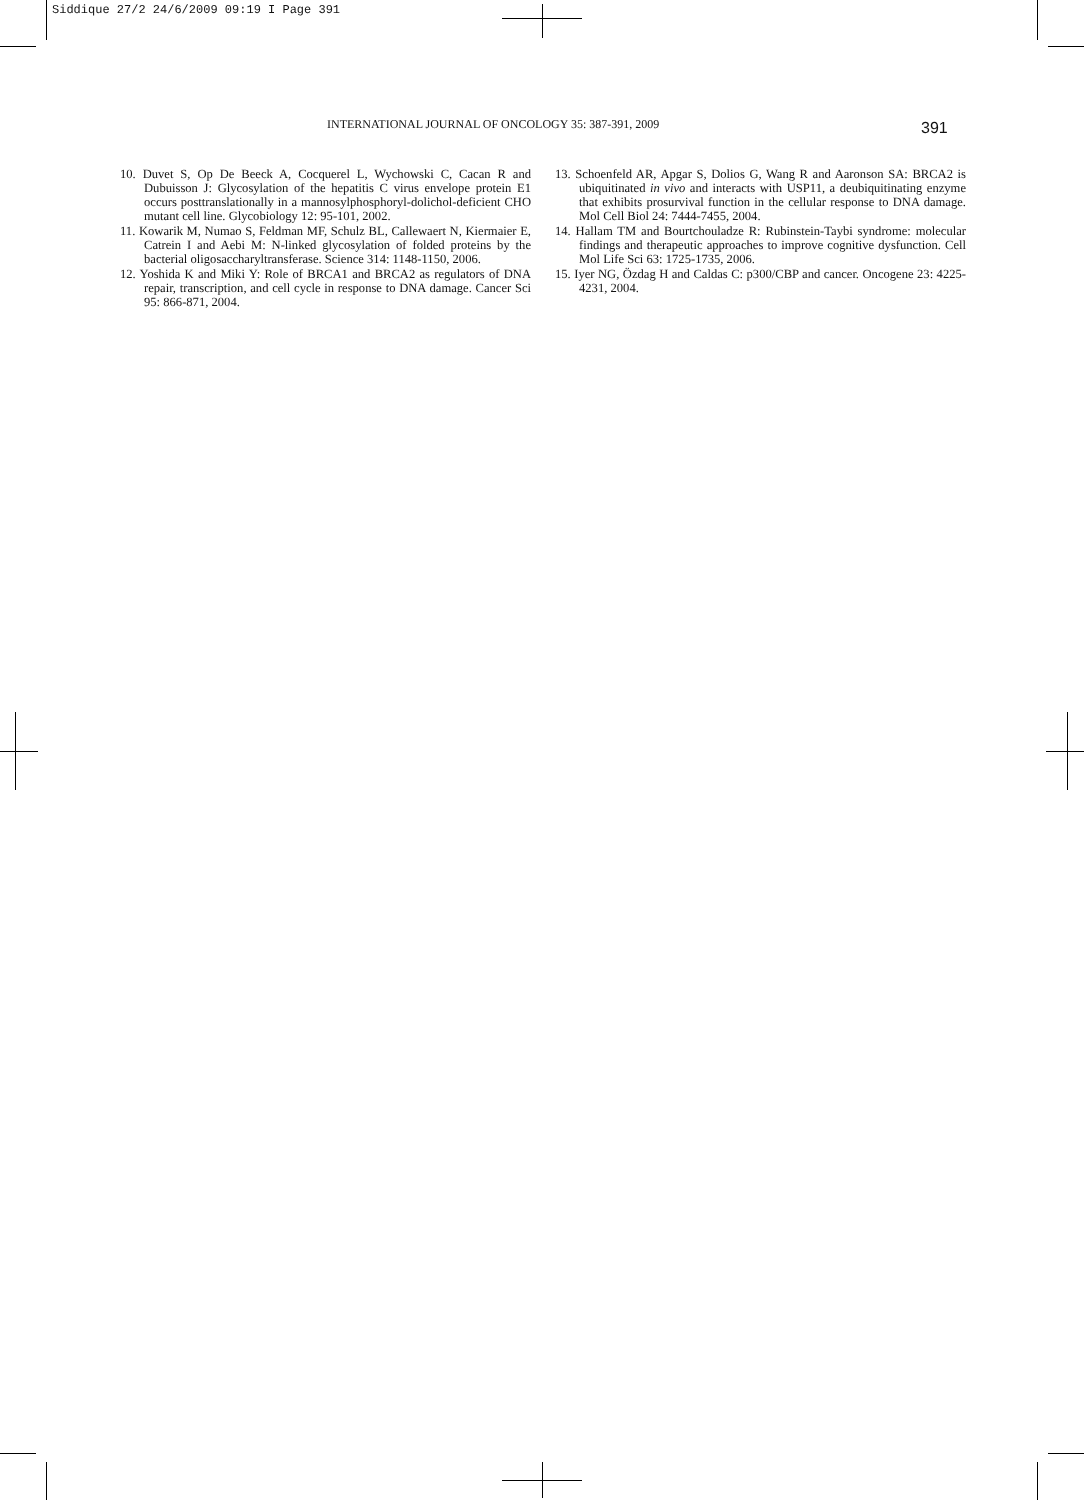Siddique 27/2 24/6/2009 09:19 I Page 391
INTERNATIONAL JOURNAL OF ONCOLOGY 35: 387-391, 2009 391
10. Duvet S, Op De Beeck A, Cocquerel L, Wychowski C, Cacan R and Dubuisson J: Glycosylation of the hepatitis C virus envelope protein E1 occurs posttranslationally in a mannosylphosphoryl-dolichol-deficient CHO mutant cell line. Glycobiology 12: 95-101, 2002.
11. Kowarik M, Numao S, Feldman MF, Schulz BL, Callewaert N, Kiermaier E, Catrein I and Aebi M: N-linked glycosylation of folded proteins by the bacterial oligosaccharyltransferase. Science 314: 1148-1150, 2006.
12. Yoshida K and Miki Y: Role of BRCA1 and BRCA2 as regulators of DNA repair, transcription, and cell cycle in response to DNA damage. Cancer Sci 95: 866-871, 2004.
13. Schoenfeld AR, Apgar S, Dolios G, Wang R and Aaronson SA: BRCA2 is ubiquitinated in vivo and interacts with USP11, a deubiquitinating enzyme that exhibits prosurvival function in the cellular response to DNA damage. Mol Cell Biol 24: 7444-7455, 2004.
14. Hallam TM and Bourtchouladze R: Rubinstein-Taybi syndrome: molecular findings and therapeutic approaches to improve cognitive dysfunction. Cell Mol Life Sci 63: 1725-1735, 2006.
15. Iyer NG, Özdag H and Caldas C: p300/CBP and cancer. Oncogene 23: 4225-4231, 2004.